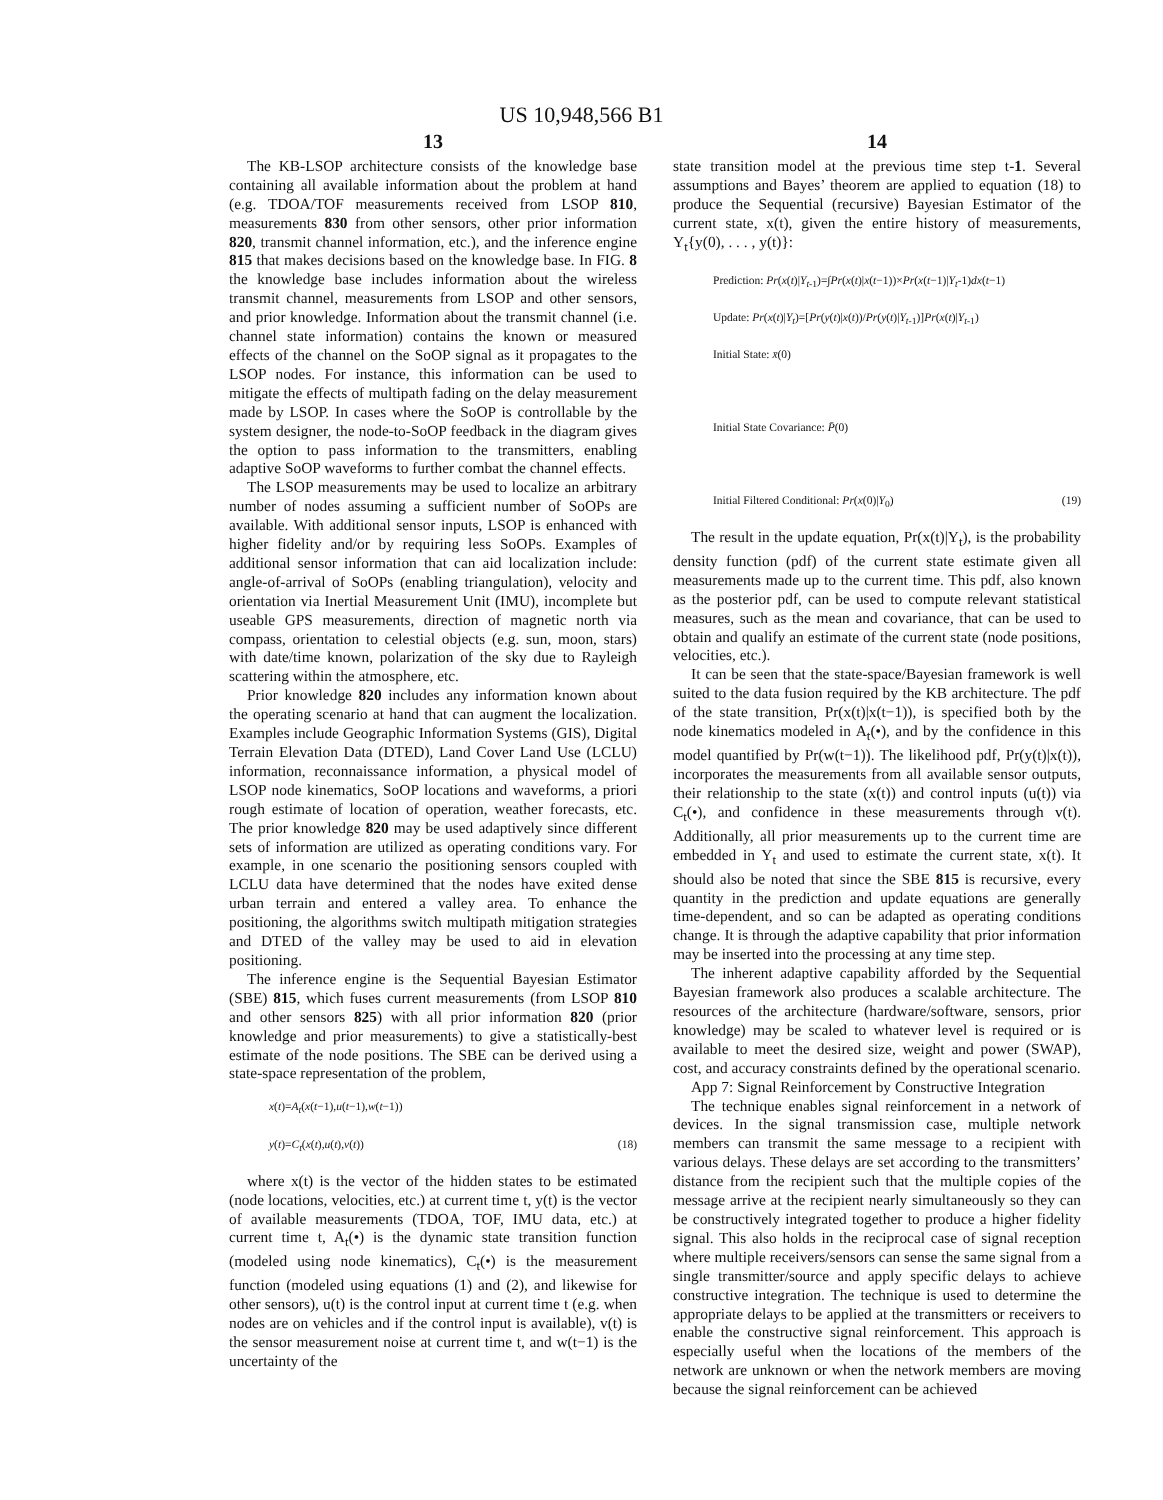US 10,948,566 B1
13
The KB-LSOP architecture consists of the knowledge base containing all available information about the problem at hand (e.g. TDOA/TOF measurements received from LSOP 810, measurements 830 from other sensors, other prior information 820, transmit channel information, etc.), and the inference engine 815 that makes decisions based on the knowledge base. In FIG. 8 the knowledge base includes information about the wireless transmit channel, measurements from LSOP and other sensors, and prior knowledge. Information about the transmit channel (i.e. channel state information) contains the known or measured effects of the channel on the SoOP signal as it propagates to the LSOP nodes. For instance, this information can be used to mitigate the effects of multipath fading on the delay measurement made by LSOP. In cases where the SoOP is controllable by the system designer, the node-to-SoOP feedback in the diagram gives the option to pass information to the transmitters, enabling adaptive SoOP waveforms to further combat the channel effects.
The LSOP measurements may be used to localize an arbitrary number of nodes assuming a sufficient number of SoOPs are available. With additional sensor inputs, LSOP is enhanced with higher fidelity and/or by requiring less SoOPs. Examples of additional sensor information that can aid localization include: angle-of-arrival of SoOPs (enabling triangulation), velocity and orientation via Inertial Measurement Unit (IMU), incomplete but useable GPS measurements, direction of magnetic north via compass, orientation to celestial objects (e.g. sun, moon, stars) with date/time known, polarization of the sky due to Rayleigh scattering within the atmosphere, etc.
Prior knowledge 820 includes any information known about the operating scenario at hand that can augment the localization. Examples include Geographic Information Systems (GIS), Digital Terrain Elevation Data (DTED), Land Cover Land Use (LCLU) information, reconnaissance information, a physical model of LSOP node kinematics, SoOP locations and waveforms, a priori rough estimate of location of operation, weather forecasts, etc. The prior knowledge 820 may be used adaptively since different sets of information are utilized as operating conditions vary. For example, in one scenario the positioning sensors coupled with LCLU data have determined that the nodes have exited dense urban terrain and entered a valley area. To enhance the positioning, the algorithms switch multipath mitigation strategies and DTED of the valley may be used to aid in elevation positioning.
The inference engine is the Sequential Bayesian Estimator (SBE) 815, which fuses current measurements (from LSOP 810 and other sensors 825) with all prior information 820 (prior knowledge and prior measurements) to give a statistically-best estimate of the node positions. The SBE can be derived using a state-space representation of the problem,
x(t)=A<sub>t</sub>(x(t−1),u(t−1),w(t−1))
y(t)=C<sub>t</sub>(x(t),u(t),v(t)) (18)
where x(t) is the vector of the hidden states to be estimated (node locations, velocities, etc.) at current time t, y(t) is the vector of available measurements (TDOA, TOF, IMU data, etc.) at current time t, A<sub>t</sub>(•) is the dynamic state transition function (modeled using node kinematics), C<sub>t</sub>(•) is the measurement function (modeled using equations (1) and (2), and likewise for other sensors), u(t) is the control input at current time t (e.g. when nodes are on vehicles and if the control input is available), v(t) is the sensor measurement noise at current time t, and w(t−1) is the uncertainty of the
14
state transition model at the previous time step t-1. Several assumptions and Bayes’ theorem are applied to equation (18) to produce the Sequential (recursive) Bayesian Estimator of the current state, x(t), given the entire history of measurements, Y<sub>t</sub>{y(0), . . . , y(t)}:
Prediction: Pr(x(t)|Y<sub>t-1</sub>)=∫Pr(x(t)|x(t−1))×Pr(x(t−1)|Y<sub>t</sub>-1)dx(t−1)
Update: Pr(x(t)|Y<sub>t</sub>)=[Pr(y(t)|x(t))/Pr(y(t)|Y<sub>t-1</sub>)]Pr(x(t)|Y<sub>t-1</sub>)
Initial State: x̄(0)
Initial State Covariance: P̄(0)
Initial Filtered Conditional: Pr(x(0)|Y<sub>0</sub>) (19)
The result in the update equation, Pr(x(t)|Y<sub>t</sub>), is the probability density function (pdf) of the current state estimate given all measurements made up to the current time. This pdf, also known as the posterior pdf, can be used to compute relevant statistical measures, such as the mean and covariance, that can be used to obtain and qualify an estimate of the current state (node positions, velocities, etc.).
It can be seen that the state-space/Bayesian framework is well suited to the data fusion required by the KB architecture. The pdf of the state transition, Pr(x(t)|x(t−1)), is specified both by the node kinematics modeled in A<sub>t</sub>(•), and by the confidence in this model quantified by Pr(w(t−1)). The likelihood pdf, Pr(y(t)|x(t)), incorporates the measurements from all available sensor outputs, their relationship to the state (x(t)) and control inputs (u(t)) via C<sub>t</sub>(•), and confidence in these measurements through v(t). Additionally, all prior measurements up to the current time are embedded in Y<sub>t</sub> and used to estimate the current state, x(t). It should also be noted that since the SBE 815 is recursive, every quantity in the prediction and update equations are generally time-dependent, and so can be adapted as operating conditions change. It is through the adaptive capability that prior information may be inserted into the processing at any time step.
The inherent adaptive capability afforded by the Sequential Bayesian framework also produces a scalable architecture. The resources of the architecture (hardware/software, sensors, prior knowledge) may be scaled to whatever level is required or is available to meet the desired size, weight and power (SWAP), cost, and accuracy constraints defined by the operational scenario.
App 7: Signal Reinforcement by Constructive Integration
The technique enables signal reinforcement in a network of devices. In the signal transmission case, multiple network members can transmit the same message to a recipient with various delays. These delays are set according to the transmitters’ distance from the recipient such that the multiple copies of the message arrive at the recipient nearly simultaneously so they can be constructively integrated together to produce a higher fidelity signal. This also holds in the reciprocal case of signal reception where multiple receivers/sensors can sense the same signal from a single transmitter/source and apply specific delays to achieve constructive integration. The technique is used to determine the appropriate delays to be applied at the transmitters or receivers to enable the constructive signal reinforcement. This approach is especially useful when the locations of the members of the network are unknown or when the network members are moving because the signal reinforcement can be achieved